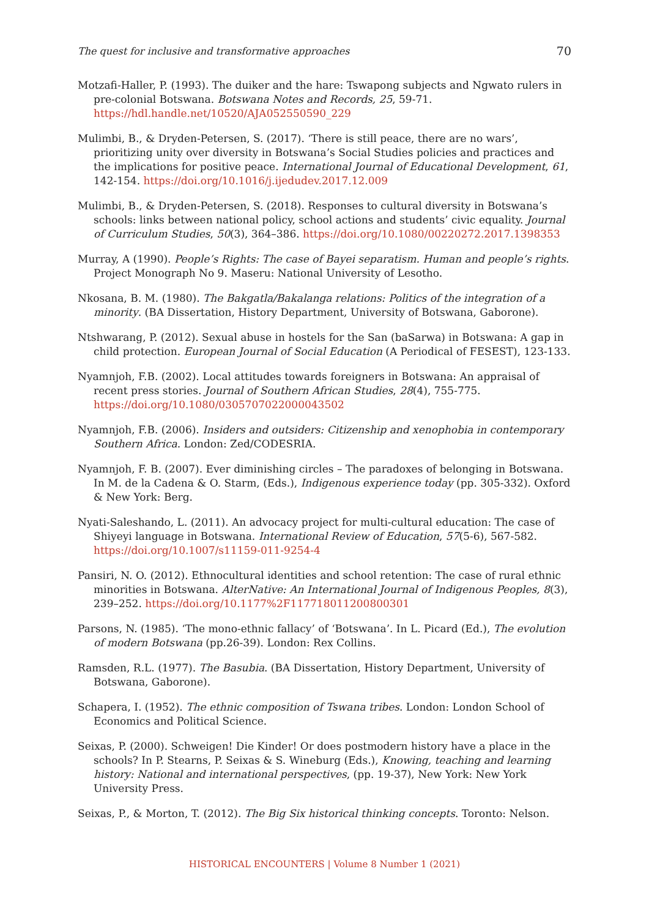The quest for inclusive and transformative approaches 70
Motzafi-Haller, P. (1993). The duiker and the hare: Tswapong subjects and Ngwato rulers in pre-colonial Botswana. Botswana Notes and Records, 25, 59-71. https://hdl.handle.net/10520/AJA052550590_229
Mulimbi, B., & Dryden-Petersen, S. (2017). ‘There is still peace, there are no wars’, prioritizing unity over diversity in Botswana’s Social Studies policies and practices and the implications for positive peace. International Journal of Educational Development, 61, 142-154. https://doi.org/10.1016/j.ijedudev.2017.12.009
Mulimbi, B., & Dryden-Petersen, S. (2018). Responses to cultural diversity in Botswana’s schools: links between national policy, school actions and students’ civic equality. Journal of Curriculum Studies, 50(3), 364–386. https://doi.org/10.1080/00220272.2017.1398353
Murray, A (1990). People’s Rights: The case of Bayei separatism. Human and people’s rights. Project Monograph No 9. Maseru: National University of Lesotho.
Nkosana, B. M. (1980). The Bakgatla/Bakalanga relations: Politics of the integration of a minority. (BA Dissertation, History Department, University of Botswana, Gaborone).
Ntshwarang, P. (2012). Sexual abuse in hostels for the San (baSarwa) in Botswana: A gap in child protection. European Journal of Social Education (A Periodical of FESEST), 123-133.
Nyamnjoh, F.B. (2002). Local attitudes towards foreigners in Botswana: An appraisal of recent press stories. Journal of Southern African Studies, 28(4), 755-775. https://doi.org/10.1080/0305707022000043502
Nyamnjoh, F.B. (2006). Insiders and outsiders: Citizenship and xenophobia in contemporary Southern Africa. London: Zed/CODESRIA.
Nyamnjoh, F. B. (2007). Ever diminishing circles – The paradoxes of belonging in Botswana. In M. de la Cadena & O. Starm, (Eds.), Indigenous experience today (pp. 305-332). Oxford & New York: Berg.
Nyati-Saleshando, L. (2011). An advocacy project for multi-cultural education: The case of Shiyeyi language in Botswana. International Review of Education, 57(5-6), 567-582. https://doi.org/10.1007/s11159-011-9254-4
Pansiri, N. O. (2012). Ethnocultural identities and school retention: The case of rural ethnic minorities in Botswana. AlterNative: An International Journal of Indigenous Peoples, 8(3), 239–252. https://doi.org/10.1177%2F117718011200800301
Parsons, N. (1985). ‘The mono-ethnic fallacy’ of ‘Botswana’. In L. Picard (Ed.), The evolution of modern Botswana (pp.26-39). London: Rex Collins.
Ramsden, R.L. (1977). The Basubia. (BA Dissertation, History Department, University of Botswana, Gaborone).
Schapera, I. (1952). The ethnic composition of Tswana tribes. London: London School of Economics and Political Science.
Seixas, P. (2000). Schweigen! Die Kinder! Or does postmodern history have a place in the schools? In P. Stearns, P. Seixas & S. Wineburg (Eds.), Knowing, teaching and learning history: National and international perspectives, (pp. 19-37), New York: New York University Press.
Seixas, P., & Morton, T. (2012). The Big Six historical thinking concepts. Toronto: Nelson.
HISTORICAL ENCOUNTERS | Volume 8 Number 1 (2021)